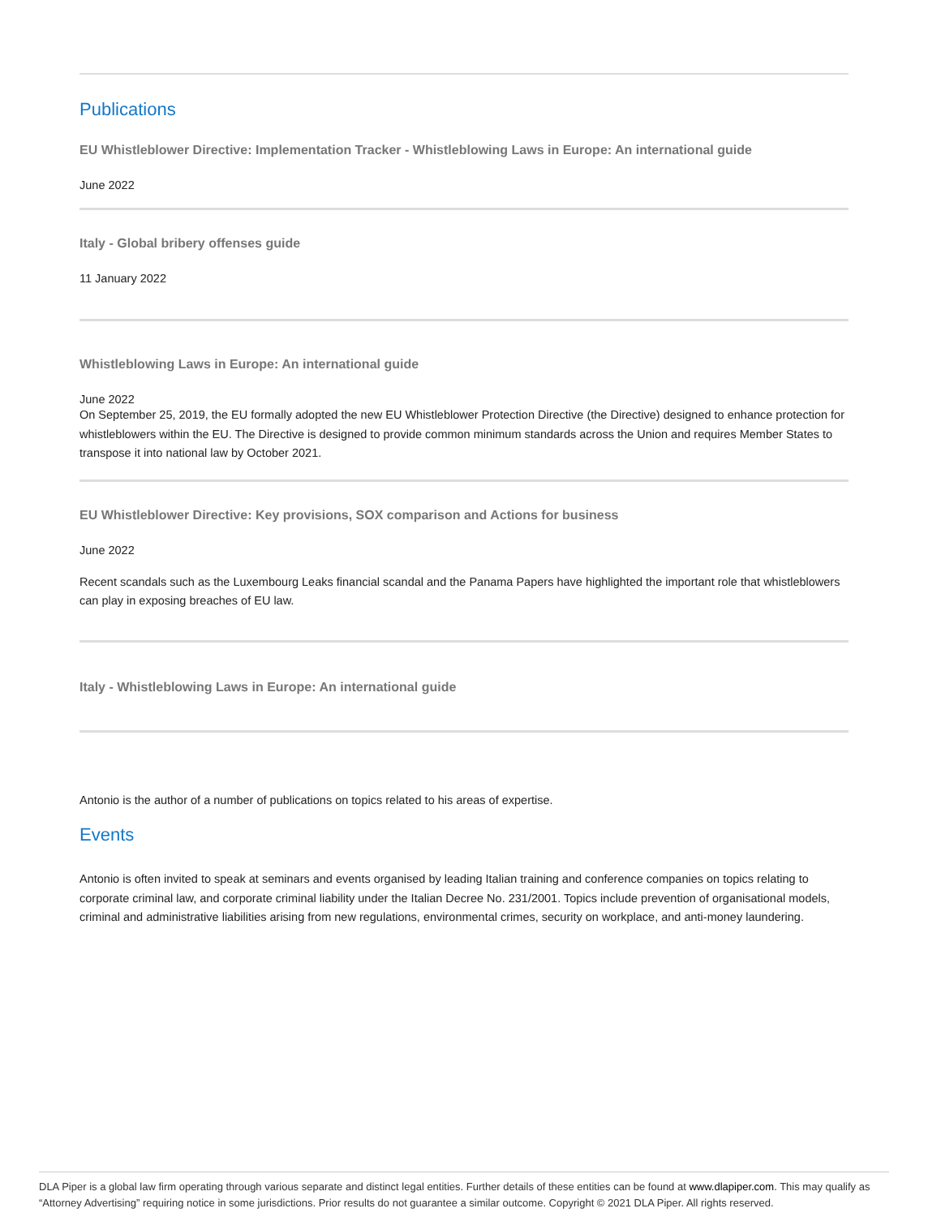Publications
EU Whistleblower Directive: Implementation Tracker - Whistleblowing Laws in Europe: An international guide
June 2022
Italy - Global bribery offenses guide
11 January 2022
Whistleblowing Laws in Europe: An international guide
June 2022
On September 25, 2019, the EU formally adopted the new EU Whistleblower Protection Directive (the Directive) designed to enhance protection for whistleblowers within the EU. The Directive is designed to provide common minimum standards across the Union and requires Member States to transpose it into national law by October 2021.
EU Whistleblower Directive: Key provisions, SOX comparison and Actions for business
June 2022
Recent scandals such as the Luxembourg Leaks financial scandal and the Panama Papers have highlighted the important role that whistleblowers can play in exposing breaches of EU law.
Italy - Whistleblowing Laws in Europe: An international guide
Antonio is the author of a number of publications on topics related to his areas of expertise.
Events
Antonio is often invited to speak at seminars and events organised by leading Italian training and conference companies on topics relating to corporate criminal law, and corporate criminal liability under the Italian Decree No. 231/2001. Topics include prevention of organisational models, criminal and administrative liabilities arising from new regulations, environmental crimes, security on workplace, and anti-money laundering.
DLA Piper is a global law firm operating through various separate and distinct legal entities. Further details of these entities can be found at www.dlapiper.com. This may qualify as “Attorney Advertising” requiring notice in some jurisdictions. Prior results do not guarantee a similar outcome. Copyright © 2021 DLA Piper. All rights reserved.